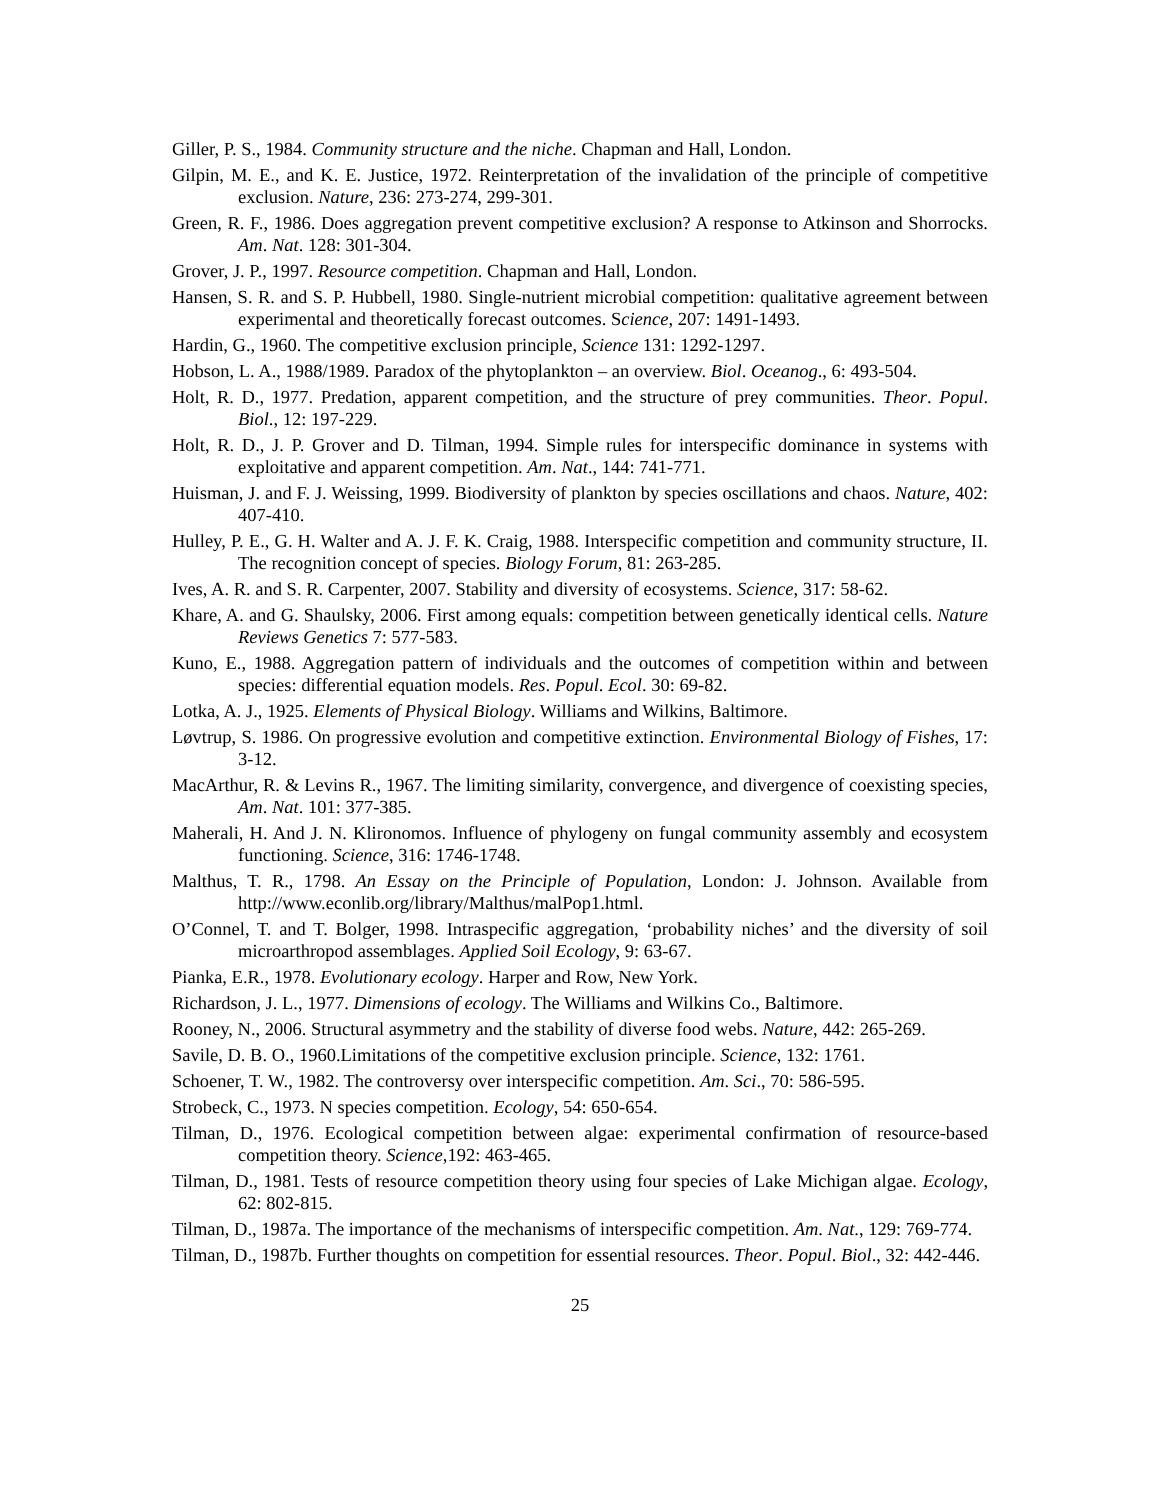Giller, P. S., 1984. Community structure and the niche. Chapman and Hall, London.
Gilpin, M. E., and K. E. Justice, 1972. Reinterpretation of the invalidation of the principle of competitive exclusion. Nature, 236: 273-274, 299-301.
Green, R. F., 1986. Does aggregation prevent competitive exclusion? A response to Atkinson and Shorrocks. Am. Nat. 128: 301-304.
Grover, J. P., 1997. Resource competition. Chapman and Hall, London.
Hansen, S. R. and S. P. Hubbell, 1980. Single-nutrient microbial competition: qualitative agreement between experimental and theoretically forecast outcomes. Science, 207: 1491-1493.
Hardin, G., 1960. The competitive exclusion principle, Science 131: 1292-1297.
Hobson, L. A., 1988/1989. Paradox of the phytoplankton – an overview. Biol. Oceanog., 6: 493-504.
Holt, R. D., 1977. Predation, apparent competition, and the structure of prey communities. Theor. Popul. Biol., 12: 197-229.
Holt, R. D., J. P. Grover and D. Tilman, 1994. Simple rules for interspecific dominance in systems with exploitative and apparent competition. Am. Nat., 144: 741-771.
Huisman, J. and F. J. Weissing, 1999. Biodiversity of plankton by species oscillations and chaos. Nature, 402: 407-410.
Hulley, P. E., G. H. Walter and A. J. F. K. Craig, 1988. Interspecific competition and community structure, II. The recognition concept of species. Biology Forum, 81: 263-285.
Ives, A. R. and S. R. Carpenter, 2007. Stability and diversity of ecosystems. Science, 317: 58-62.
Khare, A. and G. Shaulsky, 2006. First among equals: competition between genetically identical cells. Nature Reviews Genetics 7: 577-583.
Kuno, E., 1988. Aggregation pattern of individuals and the outcomes of competition within and between species: differential equation models. Res. Popul. Ecol. 30: 69-82.
Lotka, A. J., 1925. Elements of Physical Biology. Williams and Wilkins, Baltimore.
Løvtrup, S. 1986. On progressive evolution and competitive extinction. Environmental Biology of Fishes, 17: 3-12.
MacArthur, R. & Levins R., 1967. The limiting similarity, convergence, and divergence of coexisting species, Am. Nat. 101: 377-385.
Maherali, H. And J. N. Klironomos. Influence of phylogeny on fungal community assembly and ecosystem functioning. Science, 316: 1746-1748.
Malthus, T. R., 1798. An Essay on the Principle of Population, London: J. Johnson. Available from http://www.econlib.org/library/Malthus/malPop1.html.
O’Connel, T. and T. Bolger, 1998. Intraspecific aggregation, ‘probability niches’ and the diversity of soil microarthropod assemblages. Applied Soil Ecology, 9: 63-67.
Pianka, E.R., 1978. Evolutionary ecology. Harper and Row, New York.
Richardson, J. L., 1977. Dimensions of ecology. The Williams and Wilkins Co., Baltimore.
Rooney, N., 2006. Structural asymmetry and the stability of diverse food webs. Nature, 442: 265-269.
Savile, D. B. O., 1960.Limitations of the competitive exclusion principle. Science, 132: 1761.
Schoener, T. W., 1982. The controversy over interspecific competition. Am. Sci., 70: 586-595.
Strobeck, C., 1973. N species competition. Ecology, 54: 650-654.
Tilman, D., 1976. Ecological competition between algae: experimental confirmation of resource-based competition theory. Science,192: 463-465.
Tilman, D., 1981. Tests of resource competition theory using four species of Lake Michigan algae. Ecology, 62: 802-815.
Tilman, D., 1987a. The importance of the mechanisms of interspecific competition. Am. Nat., 129: 769-774.
Tilman, D., 1987b. Further thoughts on competition for essential resources. Theor. Popul. Biol., 32: 442-446.
25